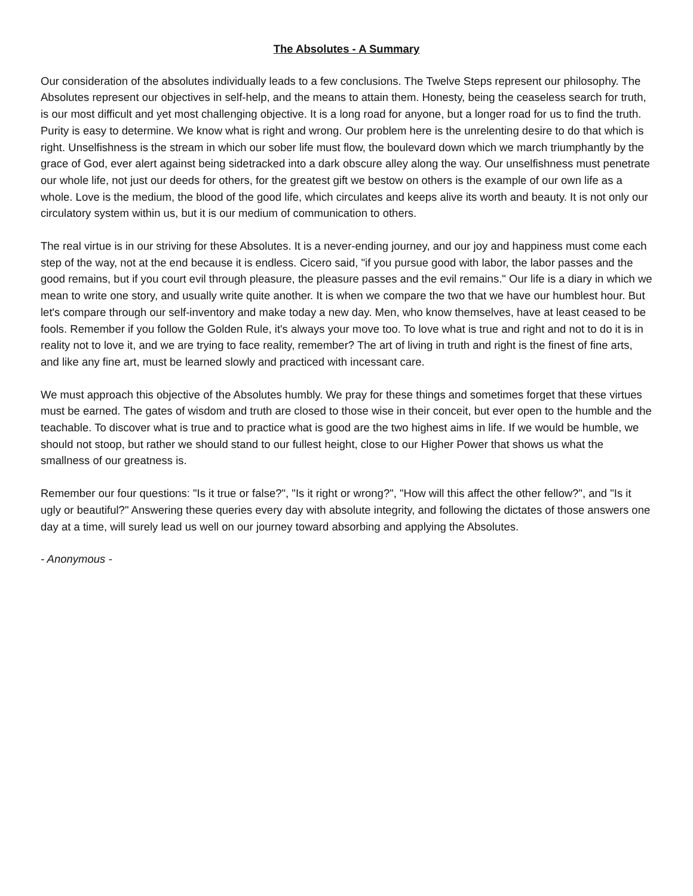The Absolutes - A Summary
Our consideration of the absolutes individually leads to a few conclusions. The Twelve Steps represent our philosophy. The Absolutes represent our objectives in self-help, and the means to attain them. Honesty, being the ceaseless search for truth, is our most difficult and yet most challenging objective. It is a long road for anyone, but a longer road for us to find the truth. Purity is easy to determine. We know what is right and wrong. Our problem here is the unrelenting desire to do that which is right. Unselfishness is the stream in which our sober life must flow, the boulevard down which we march triumphantly by the grace of God, ever alert against being sidetracked into a dark obscure alley along the way. Our unselfishness must penetrate our whole life, not just our deeds for others, for the greatest gift we bestow on others is the example of our own life as a whole. Love is the medium, the blood of the good life, which circulates and keeps alive its worth and beauty. It is not only our circulatory system within us, but it is our medium of communication to others.
The real virtue is in our striving for these Absolutes. It is a never-ending journey, and our joy and happiness must come each step of the way, not at the end because it is endless. Cicero said, "if you pursue good with labor, the labor passes and the good remains, but if you court evil through pleasure, the pleasure passes and the evil remains." Our life is a diary in which we mean to write one story, and usually write quite another. It is when we compare the two that we have our humblest hour. But let's compare through our self-inventory and make today a new day. Men, who know themselves, have at least ceased to be fools. Remember if you follow the Golden Rule, it's always your move too. To love what is true and right and not to do it is in reality not to love it, and we are trying to face reality, remember? The art of living in truth and right is the finest of fine arts, and like any fine art, must be learned slowly and practiced with incessant care.
We must approach this objective of the Absolutes humbly. We pray for these things and sometimes forget that these virtues must be earned. The gates of wisdom and truth are closed to those wise in their conceit, but ever open to the humble and the teachable. To discover what is true and to practice what is good are the two highest aims in life. If we would be humble, we should not stoop, but rather we should stand to our fullest height, close to our Higher Power that shows us what the smallness of our greatness is.
Remember our four questions: "Is it true or false?", "Is it right or wrong?", "How will this affect the other fellow?", and "Is it ugly or beautiful?" Answering these queries every day with absolute integrity, and following the dictates of those answers one day at a time, will surely lead us well on our journey toward absorbing and applying the Absolutes.
- Anonymous -